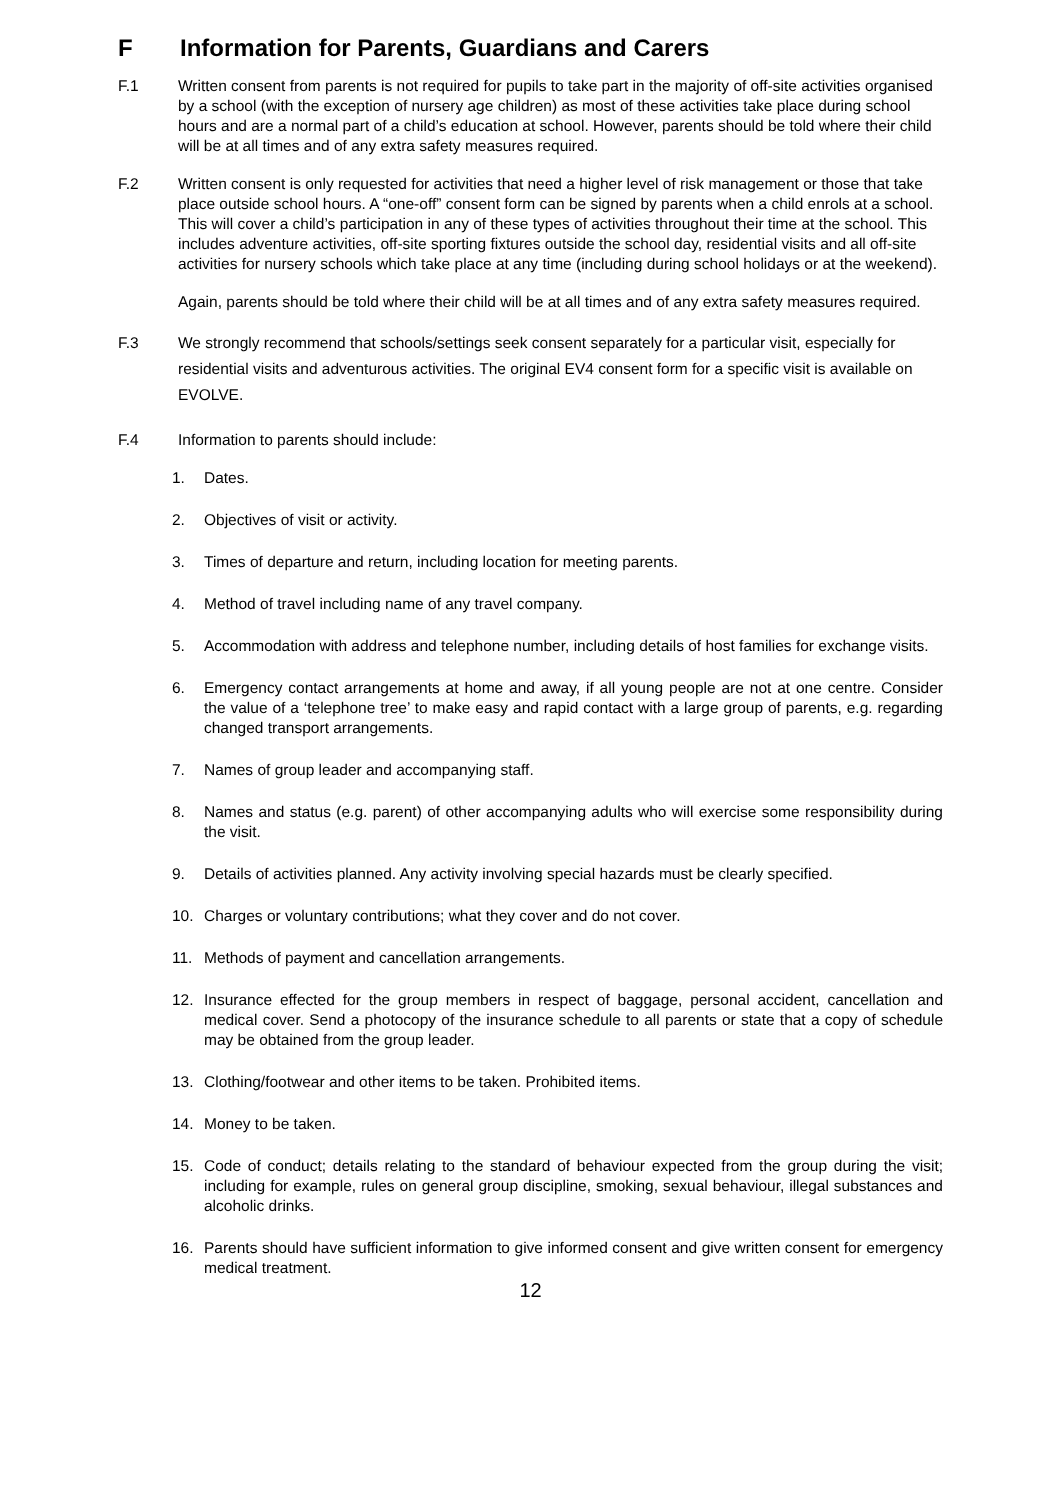F Information for Parents, Guardians and Carers
F.1 Written consent from parents is not required for pupils to take part in the majority of off-site activities organised by a school (with the exception of nursery age children) as most of these activities take place during school hours and are a normal part of a child’s education at school. However, parents should be told where their child will be at all times and of any extra safety measures required.
F.2 Written consent is only requested for activities that need a higher level of risk management or those that take place outside school hours. A “one-off” consent form can be signed by parents when a child enrols at a school. This will cover a child’s participation in any of these types of activities throughout their time at the school. This includes adventure activities, off-site sporting fixtures outside the school day, residential visits and all off-site activities for nursery schools which take place at any time (including during school holidays or at the weekend).
Again, parents should be told where their child will be at all times and of any extra safety measures required.
F.3 We strongly recommend that schools/settings seek consent separately for a particular visit, especially for residential visits and adventurous activities. The original EV4 consent form for a specific visit is available on EVOLVE.
F.4 Information to parents should include:
1. Dates.
2. Objectives of visit or activity.
3. Times of departure and return, including location for meeting parents.
4. Method of travel including name of any travel company.
5. Accommodation with address and telephone number, including details of host families for exchange visits.
6. Emergency contact arrangements at home and away, if all young people are not at one centre. Consider the value of a ‘telephone tree’ to make easy and rapid contact with a large group of parents, e.g. regarding changed transport arrangements.
7. Names of group leader and accompanying staff.
8. Names and status (e.g. parent) of other accompanying adults who will exercise some responsibility during the visit.
9. Details of activities planned. Any activity involving special hazards must be clearly specified.
10. Charges or voluntary contributions; what they cover and do not cover.
11. Methods of payment and cancellation arrangements.
12. Insurance effected for the group members in respect of baggage, personal accident, cancellation and medical cover. Send a photocopy of the insurance schedule to all parents or state that a copy of schedule may be obtained from the group leader.
13. Clothing/footwear and other items to be taken. Prohibited items.
14. Money to be taken.
15. Code of conduct; details relating to the standard of behaviour expected from the group during the visit; including for example, rules on general group discipline, smoking, sexual behaviour, illegal substances and alcoholic drinks.
16. Parents should have sufficient information to give informed consent and give written consent for emergency medical treatment.
12